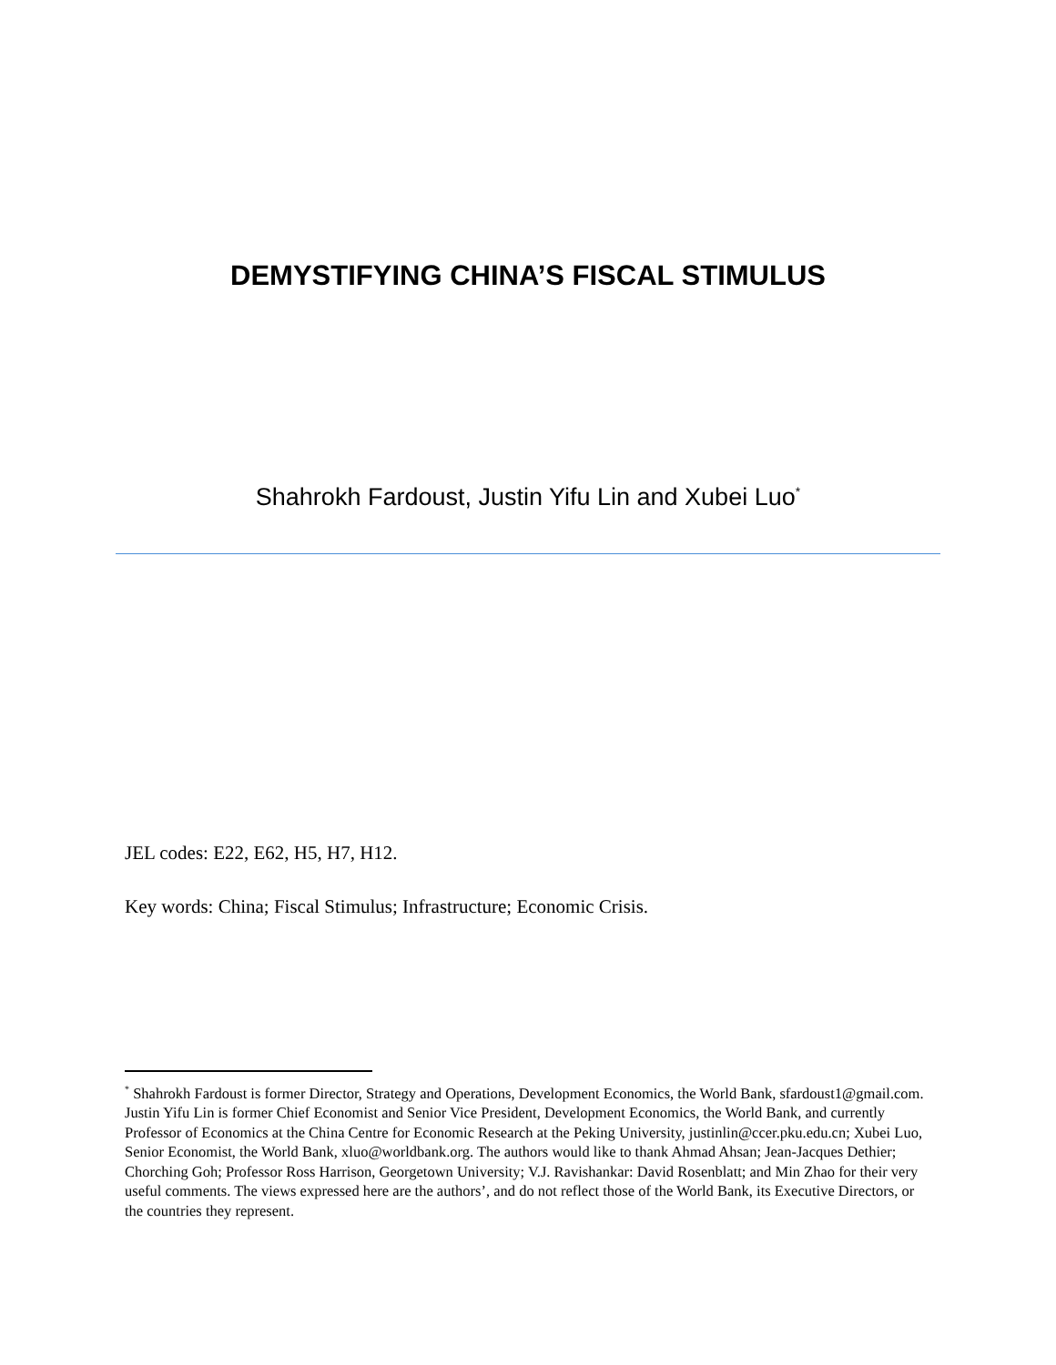DEMYSTIFYING CHINA’S FISCAL STIMULUS
Shahrokh Fardoust, Justin Yifu Lin and Xubei Luo<sup>*</sup>
JEL codes: E22, E62, H5, H7, H12.
Key words: China; Fiscal Stimulus; Infrastructure; Economic Crisis.
<sup>*</sup> Shahrokh Fardoust is former Director, Strategy and Operations, Development Economics, the World Bank, sfardoust1@gmail.com. Justin Yifu Lin is former Chief Economist and Senior Vice President, Development Economics, the World Bank, and currently Professor of Economics at the China Centre for Economic Research at the Peking University, justinlin@ccer.pku.edu.cn; Xubei Luo, Senior Economist, the World Bank, xluo@worldbank.org. The authors would like to thank Ahmad Ahsan; Jean-Jacques Dethier; Chorching Goh; Professor Ross Harrison, Georgetown University; V.J. Ravishankar: David Rosenblatt; and Min Zhao for their very useful comments. The views expressed here are the authors’, and do not reflect those of the World Bank, its Executive Directors, or the countries they represent.